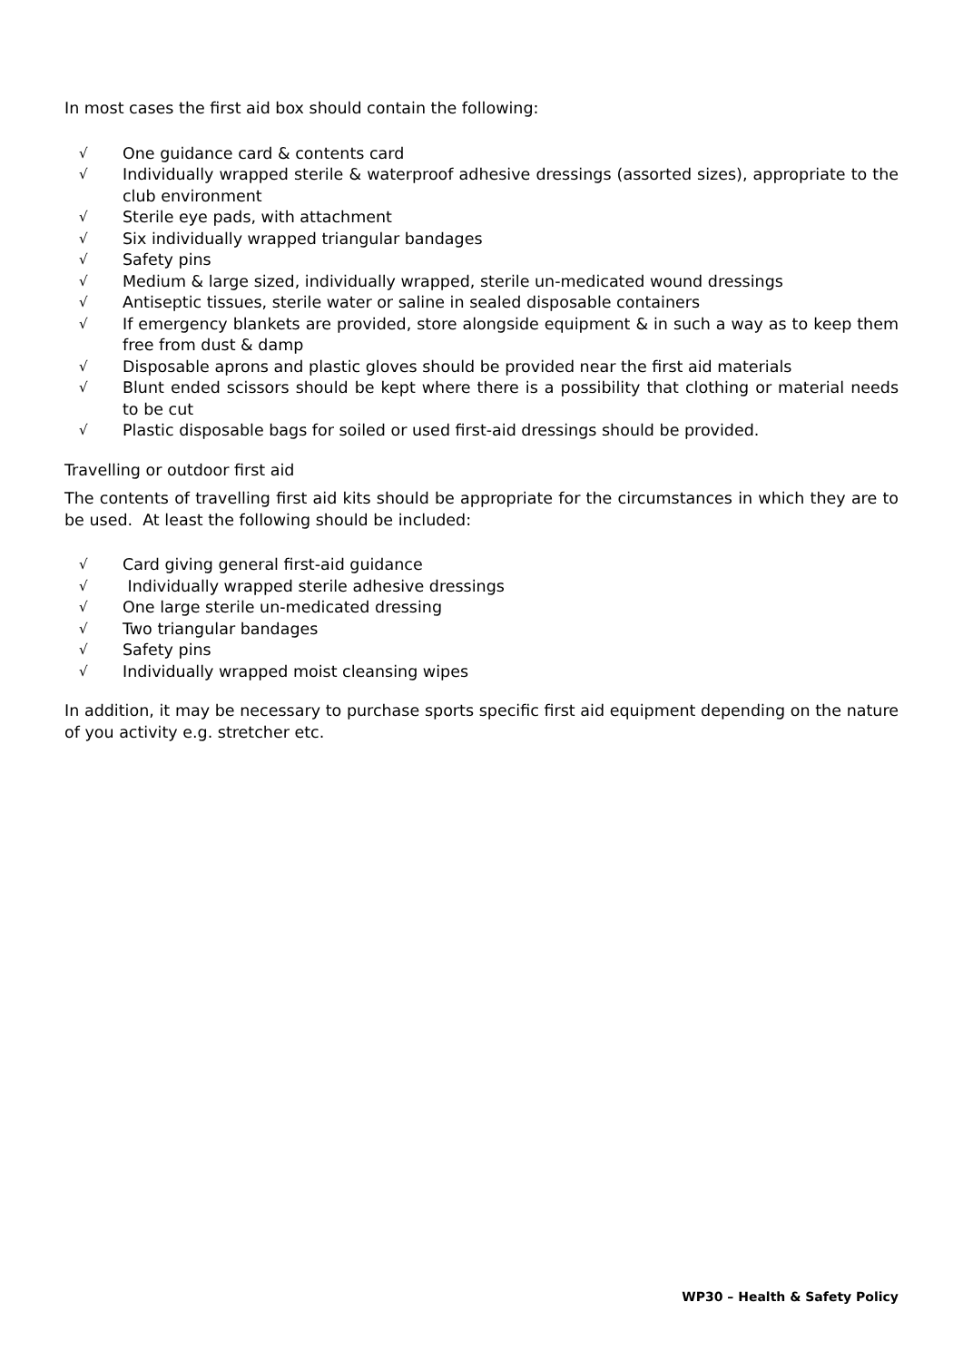In most cases the first aid box should contain the following:
√ One guidance card & contents card
√ Individually wrapped sterile & waterproof adhesive dressings (assorted sizes), appropriate to the club environment
√ Sterile eye pads, with attachment
√ Six individually wrapped triangular bandages
√ Safety pins
√ Medium & large sized, individually wrapped, sterile un-medicated wound dressings
√ Antiseptic tissues, sterile water or saline in sealed disposable containers
√ If emergency blankets are provided, store alongside equipment & in such a way as to keep them free from dust & damp
√ Disposable aprons and plastic gloves should be provided near the first aid materials
√ Blunt ended scissors should be kept where there is a possibility that clothing or material needs to be cut
√ Plastic disposable bags for soiled or used first-aid dressings should be provided.
Travelling or outdoor first aid
The contents of travelling first aid kits should be appropriate for the circumstances in which they are to be used. At least the following should be included:
√ Card giving general first-aid guidance
√ Individually wrapped sterile adhesive dressings
√ One large sterile un-medicated dressing
√ Two triangular bandages
√ Safety pins
√ Individually wrapped moist cleansing wipes
In addition, it may be necessary to purchase sports specific first aid equipment depending on the nature of you activity e.g. stretcher etc.
WP30 – Health & Safety Policy